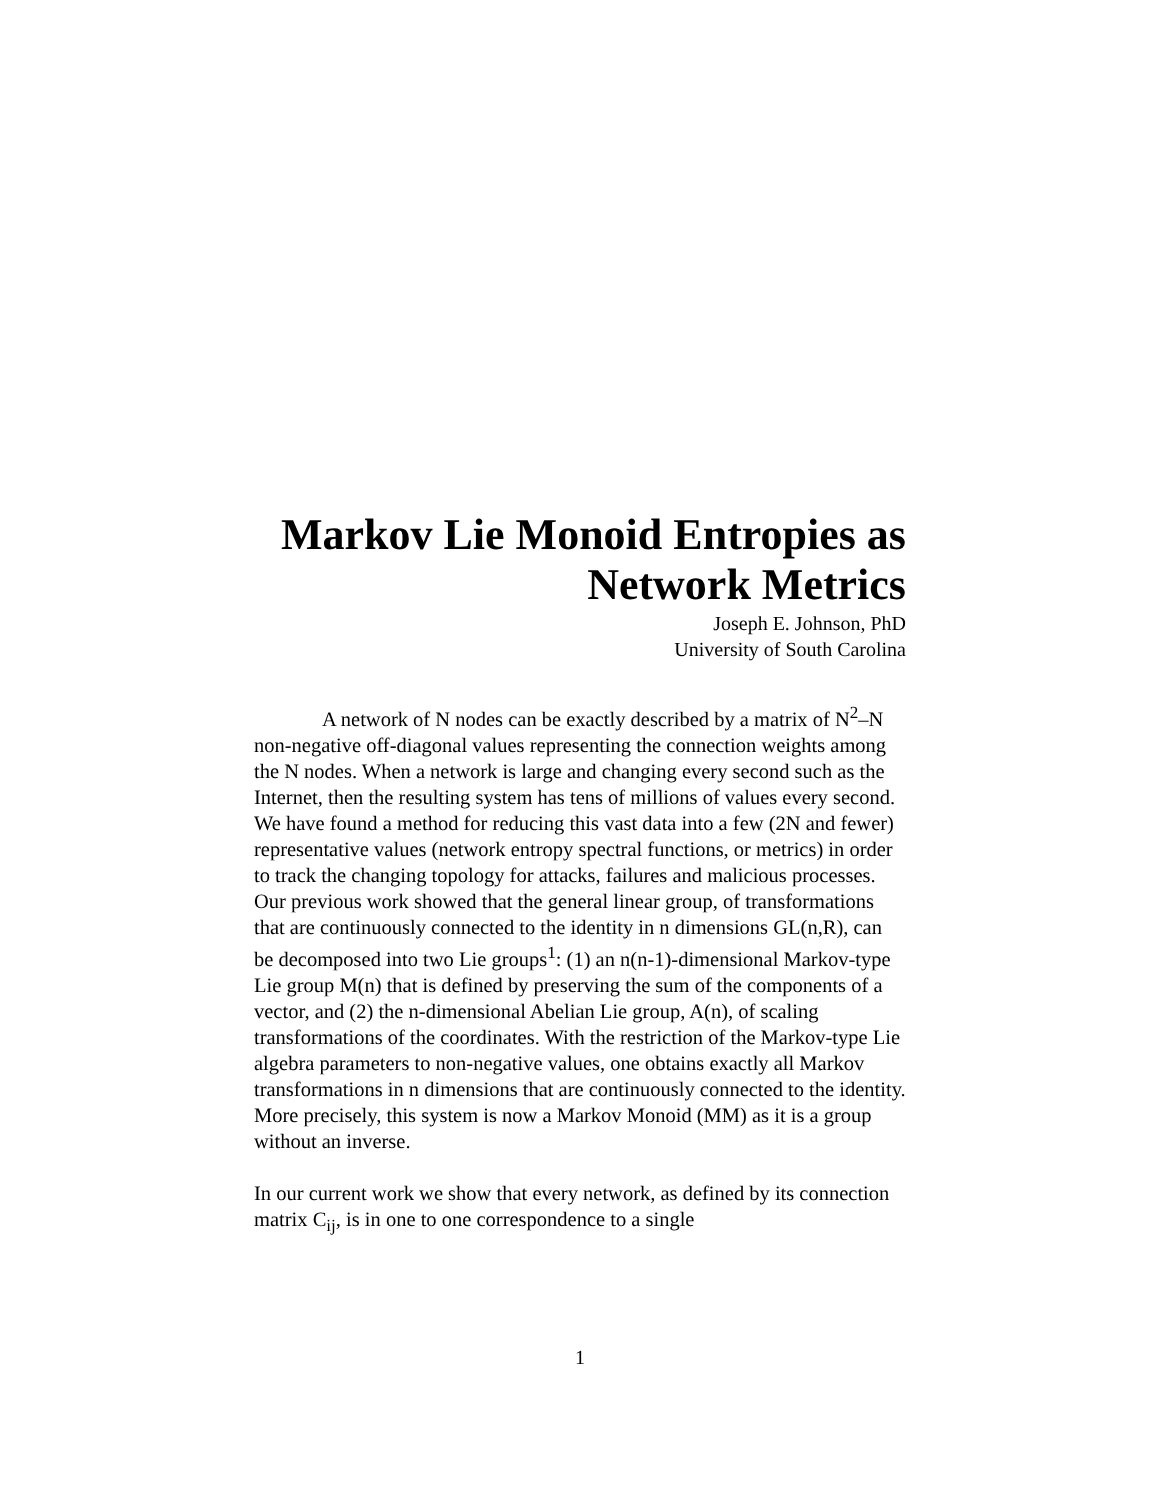Markov Lie Monoid Entropies as
Network Metrics
Joseph E. Johnson, PhD
University of South Carolina
A network of N nodes can be exactly described by a matrix of N<sup>2</sup>–N non-negative off-diagonal values representing the connection weights among the N nodes. When a network is large and changing every second such as the Internet, then the resulting system has tens of millions of values every second. We have found a method for reducing this vast data into a few (2N and fewer) representative values (network entropy spectral functions, or metrics) in order to track the changing topology for attacks, failures and malicious processes.
Our previous work showed that the general linear group, of transformations that are continuously connected to the identity in n dimensions GL(n,R), can be decomposed into two Lie groups<sup>1</sup>: (1) an n(n-1)-dimensional Markov-type Lie group M(n) that is defined by preserving the sum of the components of a vector, and (2) the n-dimensional Abelian Lie group, A(n), of scaling transformations of the coordinates. With the restriction of the Markov-type Lie algebra parameters to non-negative values, one obtains exactly all Markov transformations in n dimensions that are continuously connected to the identity. More precisely, this system is now a Markov Monoid (MM) as it is a group without an inverse.
In our current work we show that every network, as defined by its connection matrix C<sub>ij</sub>, is in one to one correspondence to a single
1